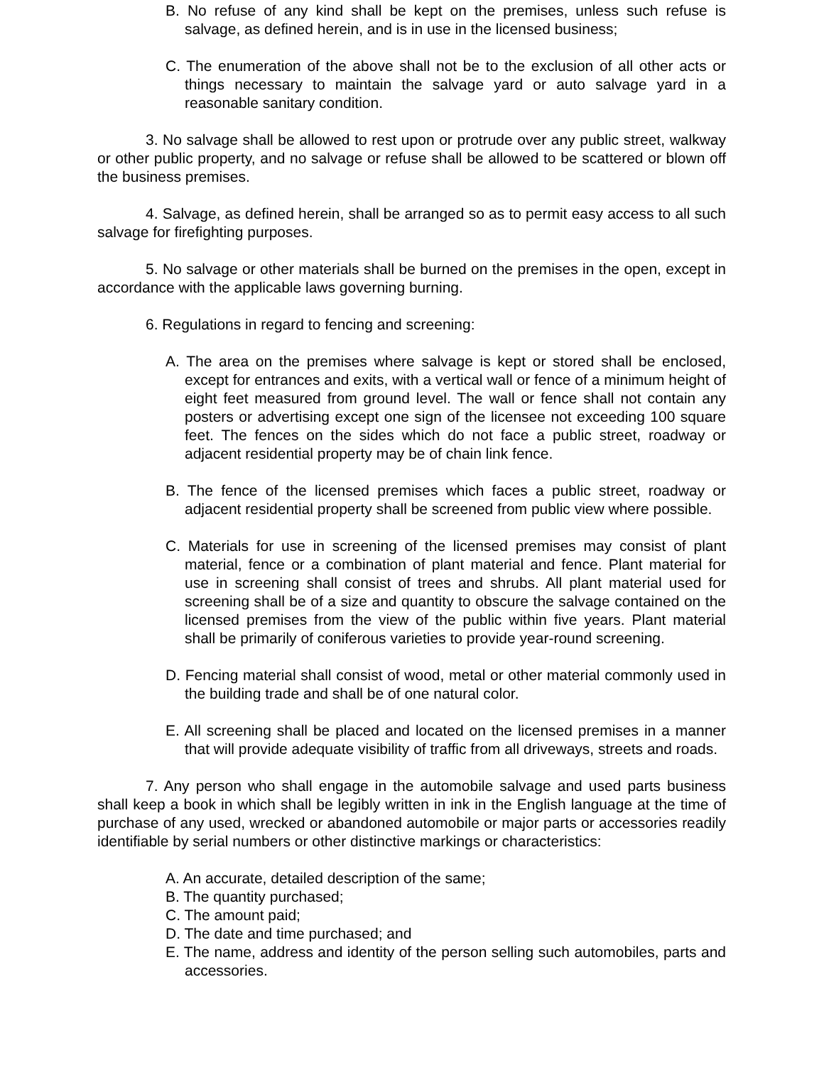B. No refuse of any kind shall be kept on the premises, unless such refuse is salvage, as defined herein, and is in use in the licensed business;
C. The enumeration of the above shall not be to the exclusion of all other acts or things necessary to maintain the salvage yard or auto salvage yard in a reasonable sanitary condition.
3. No salvage shall be allowed to rest upon or protrude over any public street, walkway or other public property, and no salvage or refuse shall be allowed to be scattered or blown off the business premises.
4. Salvage, as defined herein, shall be arranged so as to permit easy access to all such salvage for firefighting purposes.
5. No salvage or other materials shall be burned on the premises in the open, except in accordance with the applicable laws governing burning.
6. Regulations in regard to fencing and screening:
A. The area on the premises where salvage is kept or stored shall be enclosed, except for entrances and exits, with a vertical wall or fence of a minimum height of eight feet measured from ground level. The wall or fence shall not contain any posters or advertising except one sign of the licensee not exceeding 100 square feet. The fences on the sides which do not face a public street, roadway or adjacent residential property may be of chain link fence.
B. The fence of the licensed premises which faces a public street, roadway or adjacent residential property shall be screened from public view where possible.
C. Materials for use in screening of the licensed premises may consist of plant material, fence or a combination of plant material and fence. Plant material for use in screening shall consist of trees and shrubs. All plant material used for screening shall be of a size and quantity to obscure the salvage contained on the licensed premises from the view of the public within five years. Plant material shall be primarily of coniferous varieties to provide year-round screening.
D. Fencing material shall consist of wood, metal or other material commonly used in the building trade and shall be of one natural color.
E. All screening shall be placed and located on the licensed premises in a manner that will provide adequate visibility of traffic from all driveways, streets and roads.
7. Any person who shall engage in the automobile salvage and used parts business shall keep a book in which shall be legibly written in ink in the English language at the time of purchase of any used, wrecked or abandoned automobile or major parts or accessories readily identifiable by serial numbers or other distinctive markings or characteristics:
A. An accurate, detailed description of the same;
B. The quantity purchased;
C. The amount paid;
D. The date and time purchased; and
E. The name, address and identity of the person selling such automobiles, parts and accessories.